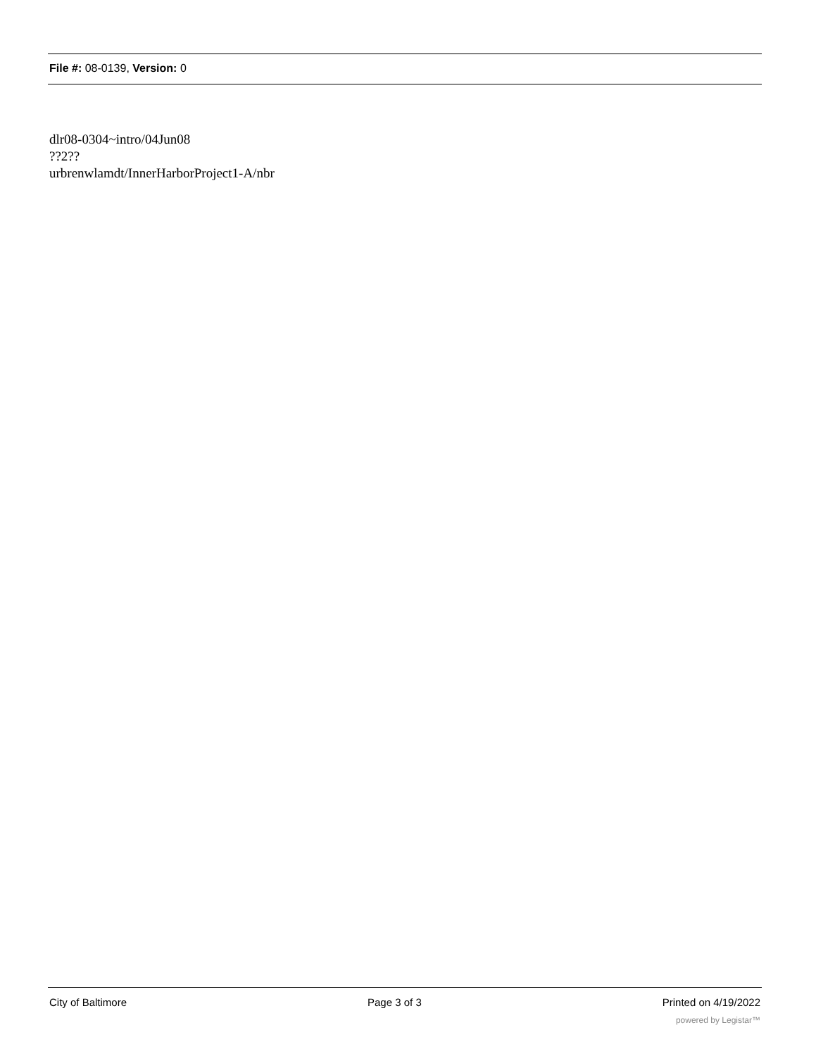File #: 08-0139, Version: 0
dlr08-0304~intro/04Jun08
??2??
urbrenwlamdt/InnerHarborProject1-A/nbr
City of Baltimore Page 3 of 3 Printed on 4/19/2022
powered by Legistar™